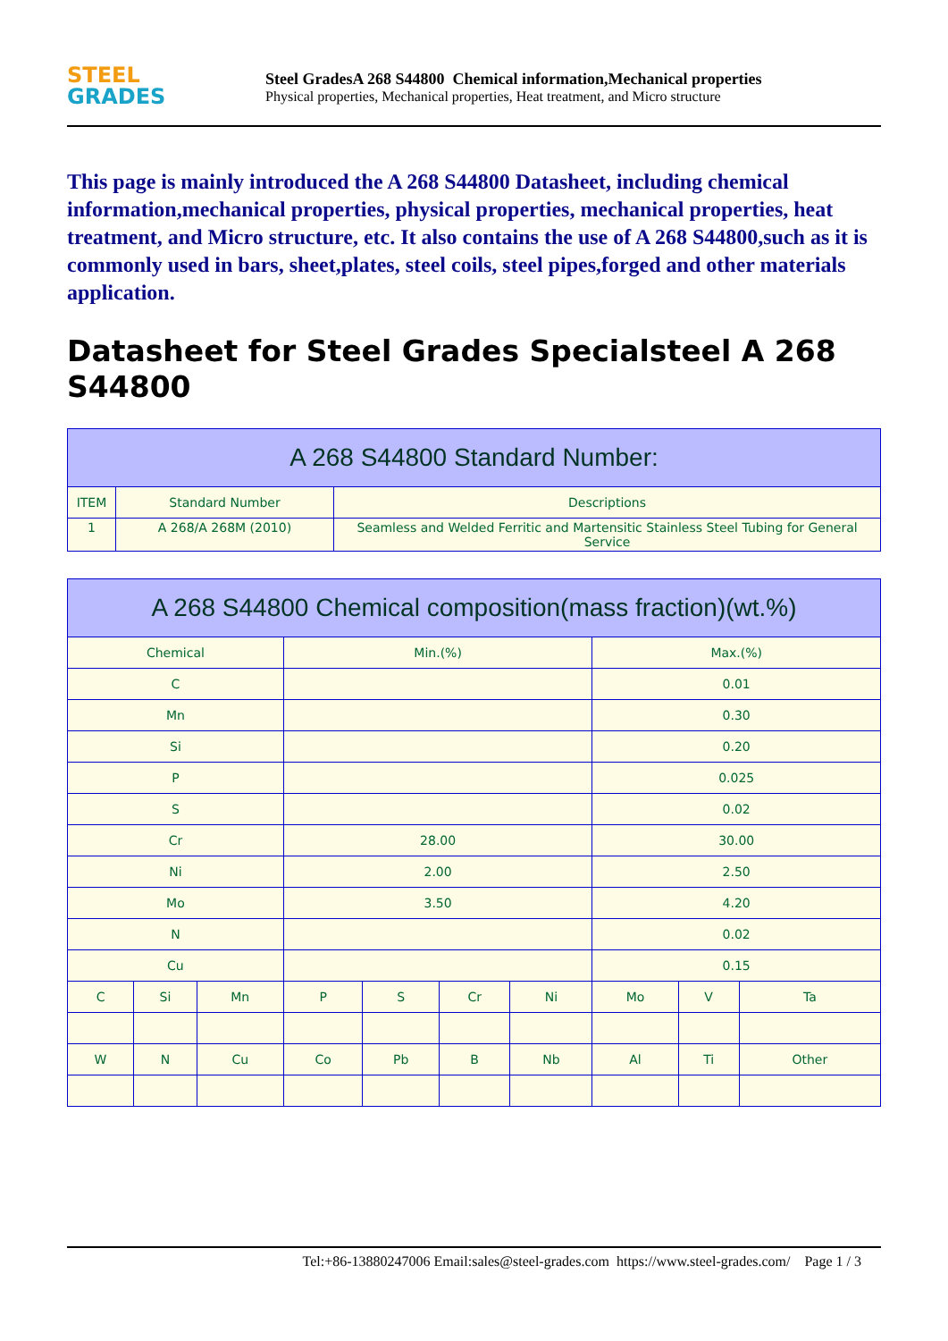STEEL
GRADES
Steel GradesA 268 S44800 Chemical information,Mechanical properties
Physical properties, Mechanical properties, Heat treatment, and Micro structure
This page is mainly introduced the A 268 S44800 Datasheet, including chemical information,mechanical properties, physical properties, mechanical properties, heat treatment, and Micro structure, etc. It also contains the use of A 268 S44800,such as it is commonly used in bars, sheet,plates, steel coils, steel pipes,forged and other materials application.
Datasheet for Steel Grades Specialsteel A 268 S44800
| A 268 S44800 Standard Number: | | |
| --- | --- | --- |
| ITEM | Standard Number | Descriptions |
| 1 | A 268/A 268M (2010) | Seamless and Welded Ferritic and Martensitic Stainless Steel Tubing for General Service |
| A 268 S44800 Chemical composition(mass fraction)(wt.%) | | | | | | | | | |
| --- | --- | --- | --- | --- | --- | --- | --- | --- | --- |
| Chemical | | | Min.(%) | | | | Max.(%) | | |
| C | | | | | | | 0.01 | | |
| Mn | | | | | | | 0.30 | | |
| Si | | | | | | | 0.20 | | |
| P | | | | | | | 0.025 | | |
| S | | | | | | | 0.02 | | |
| Cr | | | 28.00 | | | | 30.00 | | |
| Ni | | | 2.00 | | | | 2.50 | | |
| Mo | | | 3.50 | | | | 4.20 | | |
| N | | | | | | | 0.02 | | |
| Cu | | | | | | | 0.15 | | |
| C | Si | Mn | P | S | Cr | Ni | Mo | V | Ta |
| W | N | Cu | Co | Pb | B | Nb | Al | Ti | Other |
Tel:+86-13880247006 Email:sales@steel-grades.com https://www.steel-grades.com/ Page 1 / 3